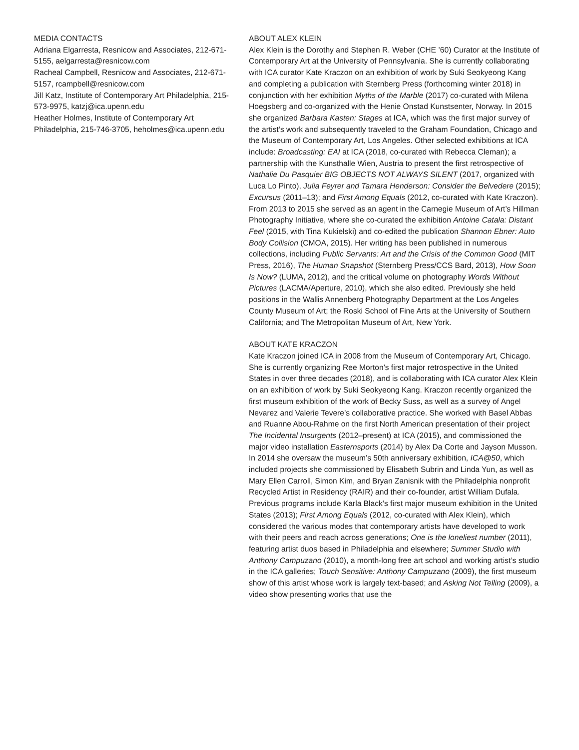MEDIA CONTACTS
Adriana Elgarresta, Resnicow and Associates, 212-671-5155, aelgarresta@resnicow.com
Racheal Campbell, Resnicow and Associates, 212-671-5157, rcampbell@resnicow.com
Jill Katz, Institute of Contemporary Art Philadelphia, 215-573-9975, katzj@ica.upenn.edu
Heather Holmes, Institute of Contemporary Art Philadelphia, 215-746-3705, heholmes@ica.upenn.edu
ABOUT ALEX KLEIN
Alex Klein is the Dorothy and Stephen R. Weber (CHE ’60) Curator at the Institute of Contemporary Art at the University of Pennsylvania. She is currently collaborating with ICA curator Kate Kraczon on an exhibition of work by Suki Seokyeong Kang and completing a publication with Sternberg Press (forthcoming winter 2018) in conjunction with her exhibition Myths of the Marble (2017) co-curated with Milena Hoegsberg and co-organized with the Henie Onstad Kunstsenter, Norway. In 2015 she organized Barbara Kasten: Stages at ICA, which was the first major survey of the artist’s work and subsequently traveled to the Graham Foundation, Chicago and the Museum of Contemporary Art, Los Angeles. Other selected exhibitions at ICA include: Broadcasting: EAI at ICA (2018, co-curated with Rebecca Cleman); a partnership with the Kunsthalle Wien, Austria to present the first retrospective of Nathalie Du Pasquier BIG OBJECTS NOT ALWAYS SILENT (2017, organized with Luca Lo Pinto), Julia Feyrer and Tamara Henderson: Consider the Belvedere (2015); Excursus (2011–13); and First Among Equals (2012, co-curated with Kate Kraczon). From 2013 to 2015 she served as an agent in the Carnegie Museum of Art’s Hillman Photography Initiative, where she co-curated the exhibition Antoine Catala: Distant Feel (2015, with Tina Kukielski) and co-edited the publication Shannon Ebner: Auto Body Collision (CMOA, 2015). Her writing has been published in numerous collections, including Public Servants: Art and the Crisis of the Common Good (MIT Press, 2016), The Human Snapshot (Sternberg Press/CCS Bard, 2013), How Soon Is Now? (LUMA, 2012), and the critical volume on photography Words Without Pictures (LACMA/Aperture, 2010), which she also edited. Previously she held positions in the Wallis Annenberg Photography Department at the Los Angeles County Museum of Art; the Roski School of Fine Arts at the University of Southern California; and The Metropolitan Museum of Art, New York.
ABOUT KATE KRACZON
Kate Kraczon joined ICA in 2008 from the Museum of Contemporary Art, Chicago. She is currently organizing Ree Morton’s first major retrospective in the United States in over three decades (2018), and is collaborating with ICA curator Alex Klein on an exhibition of work by Suki Seokyeong Kang. Kraczon recently organized the first museum exhibition of the work of Becky Suss, as well as a survey of Angel Nevarez and Valerie Tevere’s collaborative practice. She worked with Basel Abbas and Ruanne Abou-Rahme on the first North American presentation of their project The Incidental Insurgents (2012–present) at ICA (2015), and commissioned the major video installation Easternsports (2014) by Alex Da Corte and Jayson Musson. In 2014 she oversaw the museum’s 50th anniversary exhibition, ICA@50, which included projects she commissioned by Elisabeth Subrin and Linda Yun, as well as Mary Ellen Carroll, Simon Kim, and Bryan Zanisnik with the Philadelphia nonprofit Recycled Artist in Residency (RAIR) and their co-founder, artist William Dufala. Previous programs include Karla Black’s first major museum exhibition in the United States (2013); First Among Equals (2012, co-curated with Alex Klein), which considered the various modes that contemporary artists have developed to work with their peers and reach across generations; One is the loneliest number (2011), featuring artist duos based in Philadelphia and elsewhere; Summer Studio with Anthony Campuzano (2010), a month-long free art school and working artist’s studio in the ICA galleries; Touch Sensitive: Anthony Campuzano (2009), the first museum show of this artist whose work is largely text-based; and Asking Not Telling (2009), a video show presenting works that use the